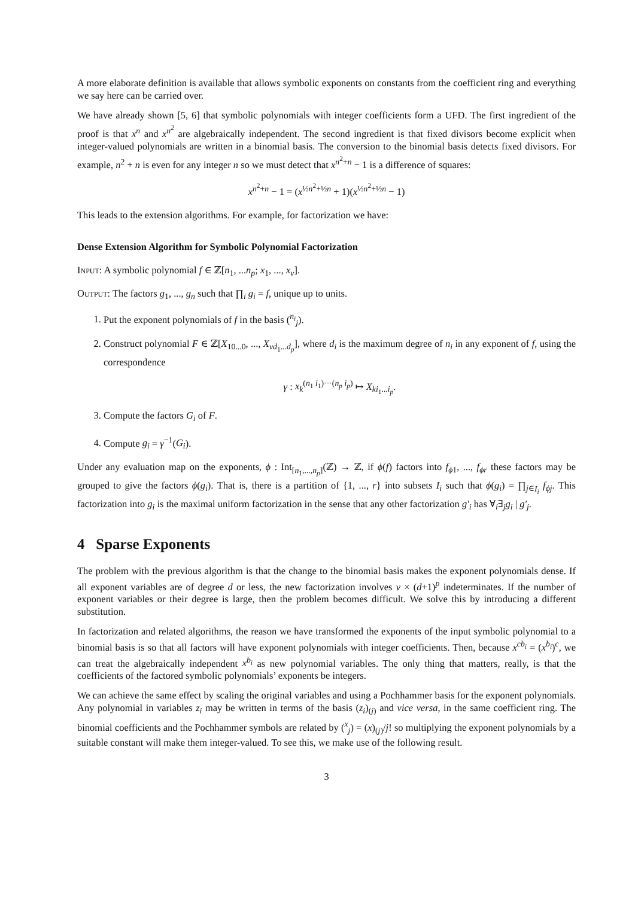A more elaborate definition is available that allows symbolic exponents on constants from the coefficient ring and everything we say here can be carried over.
We have already shown [5, 6] that symbolic polynomials with integer coefficients form a UFD. The first ingredient of the proof is that x<sup>n</sup> and x<sup>n<sup>2</sup></sup> are algebraically independent. The second ingredient is that fixed divisors become explicit when integer-valued polynomials are written in a binomial basis. The conversion to the binomial basis detects fixed divisors. For example, n<sup>2</sup> + n is even for any integer n so we must detect that x<sup>n<sup>2</sup>+n</sup> − 1 is a difference of squares:
x<sup>n<sup>2</sup>+n</sup> − 1 = (x<sup>½n<sup>2</sup>+½n</sup> + 1)(x<sup>½n<sup>2</sup>+½n</sup> − 1)
This leads to the extension algorithms. For example, for factorization we have:
Dense Extension Algorithm for Symbolic Polynomial Factorization
Input: A symbolic polynomial f ∈ ℤ[n<sub>1</sub>, ...n<sub>p</sub>; x<sub>1</sub>, ..., x<sub>v</sub>].
Output: The factors g<sub>1</sub>, ..., g<sub>n</sub> such that ∏<sub>i</sub> g<sub>i</sub> = f, unique up to units.
1. Put the exponent polynomials of f in the basis (<sup>n<sub>i</sub></sup><sub>j</sub>).
2. Construct polynomial F ∈ ℤ[X<sub>10...0</sub>, ..., X<sub>vd<sub>1</sub>...d<sub>p</sub></sub>], where d<sub>i</sub> is the maximum degree of n<sub>i</sub> in any exponent of f, using the correspondence
γ : x<sub>k</sub><sup>(n<sub>1</sub> i<sub>1</sub>)···(n<sub>p</sub> i<sub>p</sub>)</sup> ↦ X<sub>ki<sub>1</sub>...i<sub>p</sub></sub>.
3. Compute the factors G<sub>i</sub> of F.
4. Compute g<sub>i</sub> = γ<sup>−1</sup>(G<sub>i</sub>).
Under any evaluation map on the exponents, ϕ : Int<sub>[n<sub>1</sub>,...,n<sub>p</sub>]</sub>(ℤ) → ℤ, if ϕ(f) factors into f<sub>ϕ1</sub>, ..., f<sub>ϕr</sub> these factors may be grouped to give the factors ϕ(g<sub>i</sub>). That is, there is a partition of {1, ..., r} into subsets I<sub>i</sub> such that ϕ(g<sub>i</sub>) = ∏<sub>j∈I<sub>i</sub></sub> f<sub>ϕj</sub>. This factorization into g<sub>i</sub> is the maximal uniform factorization in the sense that any other factorization g′<sub>i</sub> has ∀<sub>i</sub>∃<sub>j</sub>g<sub>i</sub> | g′<sub>j</sub>.
4 Sparse Exponents
The problem with the previous algorithm is that the change to the binomial basis makes the exponent polynomials dense. If all exponent variables are of degree d or less, the new factorization involves v × (d+1)<sup>p</sup> indeterminates. If the number of exponent variables or their degree is large, then the problem becomes difficult. We solve this by introducing a different substitution.
In factorization and related algorithms, the reason we have transformed the exponents of the input symbolic polynomial to a binomial basis is so that all factors will have exponent polynomials with integer coefficients. Then, because x<sup>cb<sub>i</sub></sup> = (x<sup>b<sub>i</sub></sup>)<sup>c</sup>, we can treat the algebraically independent x<sup>b<sub>i</sub></sup> as new polynomial variables. The only thing that matters, really, is that the coefficients of the factored symbolic polynomials’ exponents be integers.
We can achieve the same effect by scaling the original variables and using a Pochhammer basis for the exponent polynomials. Any polynomial in variables z<sub>i</sub> may be written in terms of the basis (z<sub>i</sub>)<sub>(j)</sub> and vice versa, in the same coefficient ring. The binomial coefficients and the Pochhammer symbols are related by (<sup>x</sup><sub>j</sub>) = (x)<sub>(j)</sub>/j! so multiplying the exponent polynomials by a suitable constant will make them integer-valued. To see this, we make use of the following result.
3